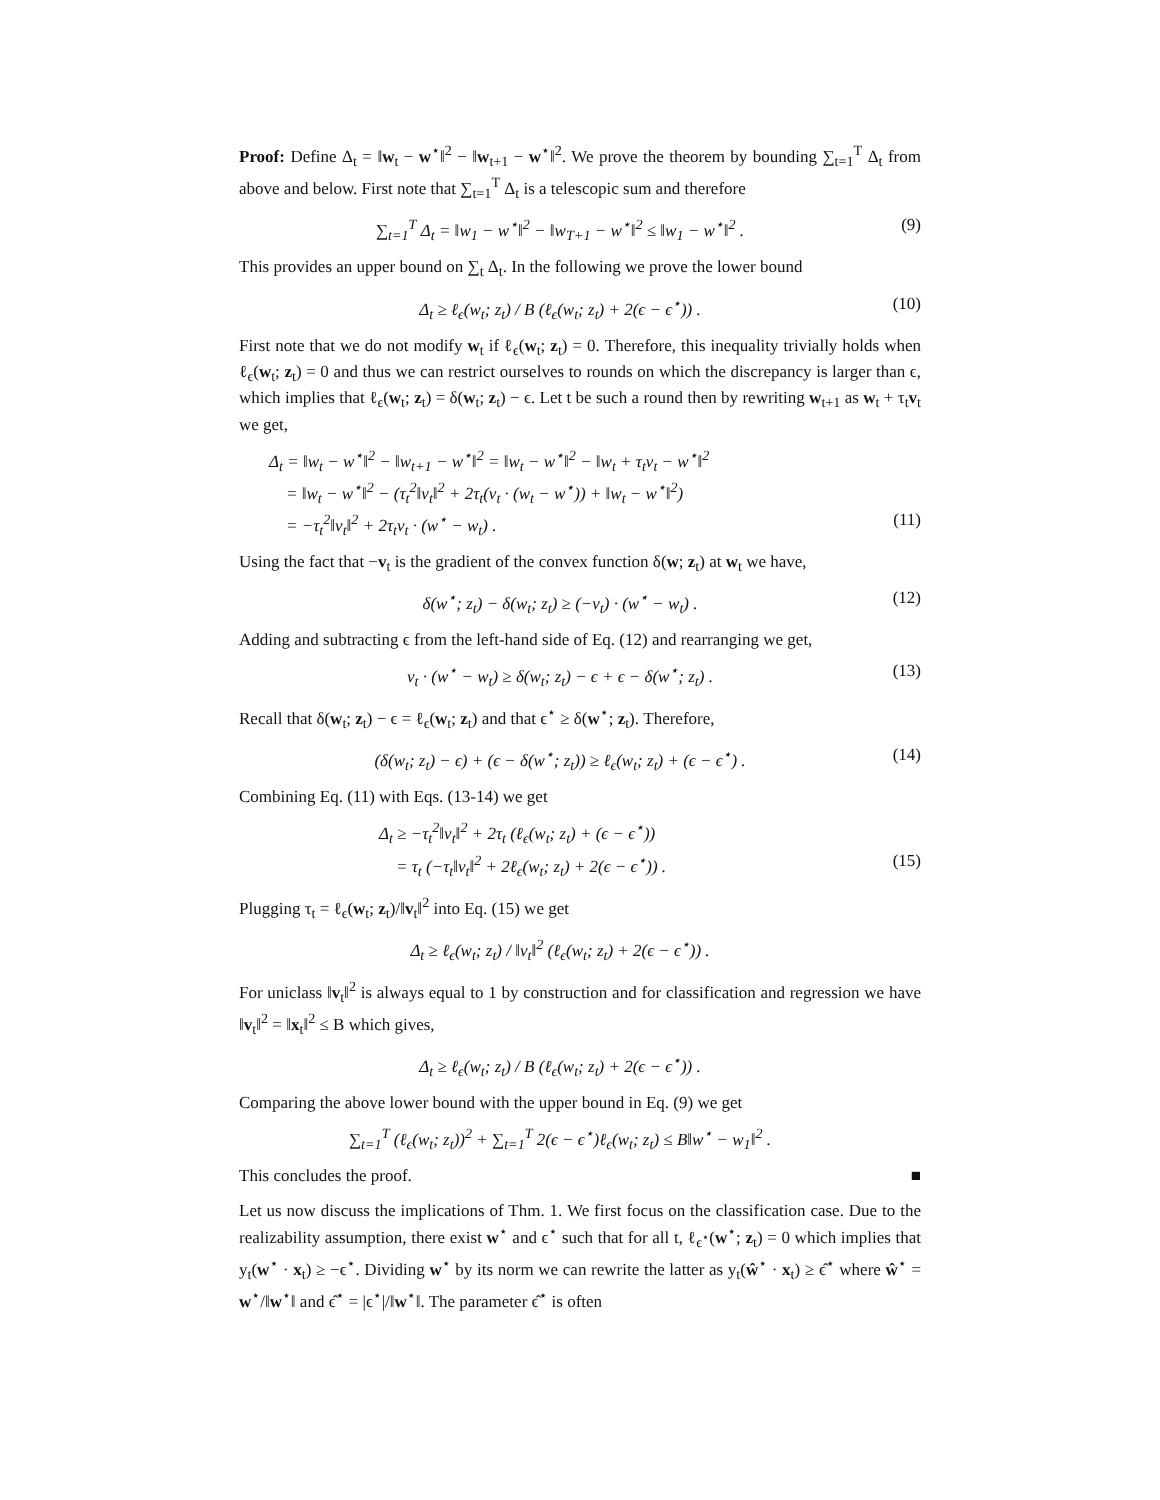Proof: Define Δ<sub>t</sub> = ‖w<sub>t</sub> − w<sup>⋆</sup>‖<sup>2</sup> − ‖w<sub>t+1</sub> − w<sup>⋆</sup>‖<sup>2</sup>. We prove the theorem by bounding ∑<sub>t=1</sub><sup>T</sup> Δ<sub>t</sub> from above and below. First note that ∑<sub>t=1</sub><sup>T</sup> Δ<sub>t</sub> is a telescopic sum and therefore
∑<sub>t=1</sub><sup>T</sup> Δ<sub>t</sub> = ‖w<sub>1</sub> − w<sup>⋆</sup>‖<sup>2</sup> − ‖w<sub>T+1</sub> − w<sup>⋆</sup>‖<sup>2</sup> ≤ ‖w<sub>1</sub> − w<sup>⋆</sup>‖<sup>2</sup> . (9)
This provides an upper bound on ∑<sub>t</sub> Δ<sub>t</sub>. In the following we prove the lower bound
Δ<sub>t</sub> ≥ ℓ<sub>ϵ</sub>(w<sub>t</sub>; z<sub>t</sub>) / B (ℓ<sub>ϵ</sub>(w<sub>t</sub>; z<sub>t</sub>) + 2(ϵ − ϵ<sup>⋆</sup>)) . (10)
First note that we do not modify w<sub>t</sub> if ℓ<sub>ϵ</sub>(w<sub>t</sub>; z<sub>t</sub>) = 0. Therefore, this inequality trivially holds when ℓ<sub>ϵ</sub>(w<sub>t</sub>; z<sub>t</sub>) = 0 and thus we can restrict ourselves to rounds on which the discrepancy is larger than ϵ, which implies that ℓ<sub>ϵ</sub>(w<sub>t</sub>; z<sub>t</sub>) = δ(w<sub>t</sub>; z<sub>t</sub>) − ϵ. Let t be such a round then by rewriting w<sub>t+1</sub> as w<sub>t</sub> + τ<sub>t</sub>v<sub>t</sub> we get,
Δ<sub>t</sub> = ‖w<sub>t</sub> − w<sup>⋆</sup>‖<sup>2</sup> − ‖w<sub>t+1</sub> − w<sup>⋆</sup>‖<sup>2</sup> = ‖w<sub>t</sub> − w<sup>⋆</sup>‖<sup>2</sup> − ‖w<sub>t</sub> + τ<sub>t</sub>v<sub>t</sub> − w<sup>⋆</sup>‖<sup>2</sup>
= ‖w<sub>t</sub> − w<sup>⋆</sup>‖<sup>2</sup> − (τ<sub>t</sub><sup>2</sup>‖v<sub>t</sub>‖<sup>2</sup> + 2τ<sub>t</sub>(v<sub>t</sub> · (w<sub>t</sub> − w<sup>⋆</sup>)) + ‖w<sub>t</sub> − w<sup>⋆</sup>‖<sup>2</sup>)
= −τ<sub>t</sub><sup>2</sup>‖v<sub>t</sub>‖<sup>2</sup> + 2τ<sub>t</sub>v<sub>t</sub> · (w<sup>⋆</sup> − w<sub>t</sub>) . (11)
Using the fact that −v<sub>t</sub> is the gradient of the convex function δ(w; z<sub>t</sub>) at w<sub>t</sub> we have,
δ(w<sup>⋆</sup>; z<sub>t</sub>) − δ(w<sub>t</sub>; z<sub>t</sub>) ≥ (−v<sub>t</sub>) · (w<sup>⋆</sup> − w<sub>t</sub>) . (12)
Adding and subtracting ϵ from the left-hand side of Eq. (12) and rearranging we get,
v<sub>t</sub> · (w<sup>⋆</sup> − w<sub>t</sub>) ≥ δ(w<sub>t</sub>; z<sub>t</sub>) − ϵ + ϵ − δ(w<sup>⋆</sup>; z<sub>t</sub>) . (13)
Recall that δ(w<sub>t</sub>; z<sub>t</sub>) − ϵ = ℓ<sub>ϵ</sub>(w<sub>t</sub>; z<sub>t</sub>) and that ϵ<sup>⋆</sup> ≥ δ(w<sup>⋆</sup>; z<sub>t</sub>). Therefore,
(δ(w<sub>t</sub>; z<sub>t</sub>) − ϵ) + (ϵ − δ(w<sup>⋆</sup>; z<sub>t</sub>)) ≥ ℓ<sub>ϵ</sub>(w<sub>t</sub>; z<sub>t</sub>) + (ϵ − ϵ<sup>⋆</sup>) . (14)
Combining Eq. (11) with Eqs. (13-14) we get
Δ<sub>t</sub> ≥ −τ<sub>t</sub><sup>2</sup>‖v<sub>t</sub>‖<sup>2</sup> + 2τ<sub>t</sub> (ℓ<sub>ϵ</sub>(w<sub>t</sub>; z<sub>t</sub>) + (ϵ − ϵ<sup>⋆</sup>))
= τ<sub>t</sub> (−τ<sub>t</sub>‖v<sub>t</sub>‖<sup>2</sup> + 2ℓ<sub>ϵ</sub>(w<sub>t</sub>; z<sub>t</sub>) + 2(ϵ − ϵ<sup>⋆</sup>)) . (15)
Plugging τ<sub>t</sub> = ℓ<sub>ϵ</sub>(w<sub>t</sub>; z<sub>t</sub>)/‖v<sub>t</sub>‖<sup>2</sup> into Eq. (15) we get
Δ<sub>t</sub> ≥ ℓ<sub>ϵ</sub>(w<sub>t</sub>; z<sub>t</sub>) / ‖v<sub>t</sub>‖<sup>2</sup> (ℓ<sub>ϵ</sub>(w<sub>t</sub>; z<sub>t</sub>) + 2(ϵ − ϵ<sup>⋆</sup>)) .
For uniclass ‖v<sub>t</sub>‖<sup>2</sup> is always equal to 1 by construction and for classification and regression we have ‖v<sub>t</sub>‖<sup>2</sup> = ‖x<sub>t</sub>‖<sup>2</sup> ≤ B which gives,
Δ<sub>t</sub> ≥ ℓ<sub>ϵ</sub>(w<sub>t</sub>; z<sub>t</sub>) / B (ℓ<sub>ϵ</sub>(w<sub>t</sub>; z<sub>t</sub>) + 2(ϵ − ϵ<sup>⋆</sup>)) .
Comparing the above lower bound with the upper bound in Eq. (9) we get
∑<sub>t=1</sub><sup>T</sup> (ℓ<sub>ϵ</sub>(w<sub>t</sub>; z<sub>t</sub>))<sup>2</sup> + ∑<sub>t=1</sub><sup>T</sup> 2(ϵ − ϵ<sup>⋆</sup>)ℓ<sub>ϵ</sub>(w<sub>t</sub>; z<sub>t</sub>) ≤ B‖w<sup>⋆</sup> − w<sub>1</sub>‖<sup>2</sup> .
This concludes the proof. ■
Let us now discuss the implications of Thm. 1. We first focus on the classification case. Due to the realizability assumption, there exist w<sup>⋆</sup> and ϵ<sup>⋆</sup> such that for all t, ℓ<sub>ϵ<sup>⋆</sup></sub>(w<sup>⋆</sup>; z<sub>t</sub>) = 0 which implies that y<sub>t</sub>(w<sup>⋆</sup> · x<sub>t</sub>) ≥ −ϵ<sup>⋆</sup>. Dividing w<sup>⋆</sup> by its norm we can rewrite the latter as y<sub>t</sub>(ŵ<sup>⋆</sup> · x<sub>t</sub>) ≥ ϵ̂<sup>⋆</sup> where ŵ<sup>⋆</sup> = w<sup>⋆</sup>/‖w<sup>⋆</sup>‖ and ϵ̂<sup>⋆</sup> = |ϵ<sup>⋆</sup>|/‖w<sup>⋆</sup>‖. The parameter ϵ̂<sup>⋆</sup> is often